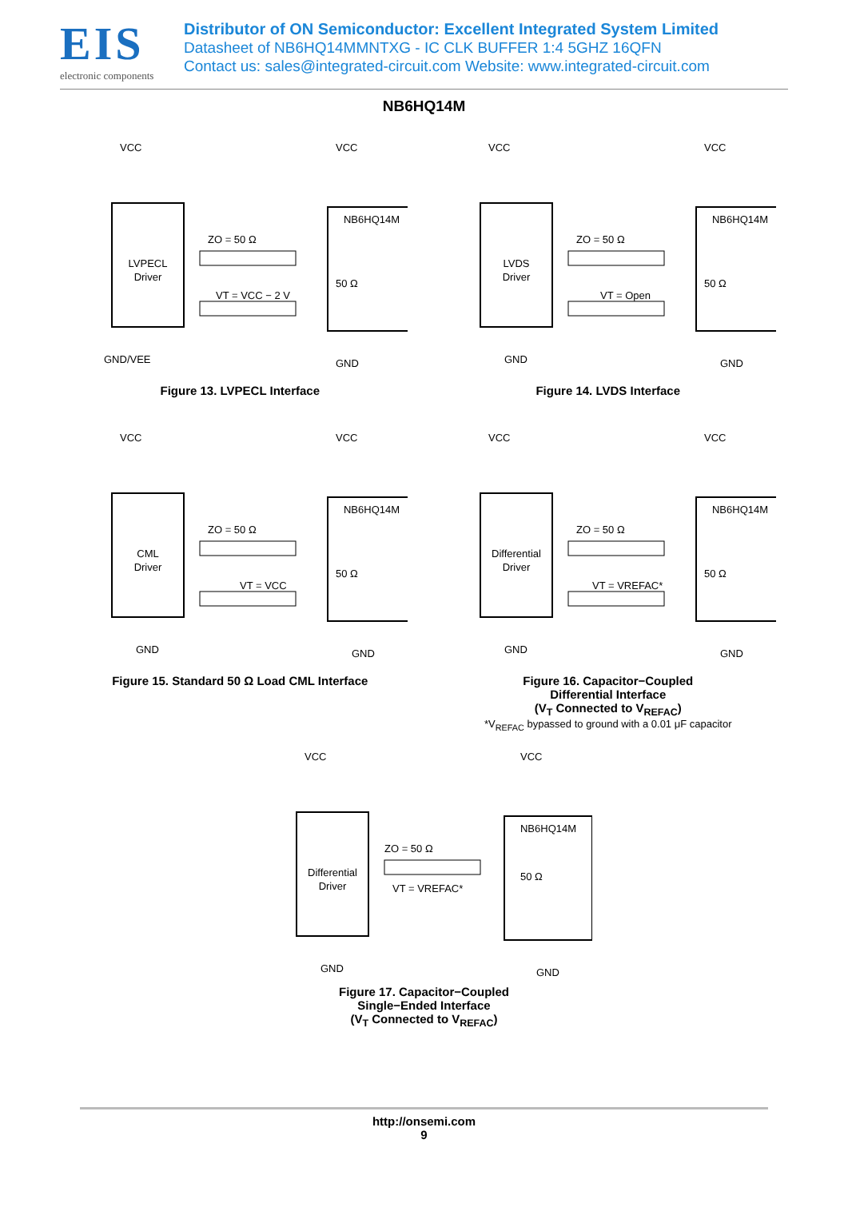EIS
electronic components
Distributor of ON Semiconductor: Excellent Integrated System Limited
Datasheet of NB6HQ14MMNTXG - IC CLK BUFFER 1:4 5GHZ 16QFN
Contact us: sales@integrated-circuit.com Website: www.integrated-circuit.com
NB6HQ14M
LVPECL
Driver
NB6HQ14M
VCC
VCC
ZO = 50 Ω
VT = VCC − 2 V
50 Ω
GND/VEE
GND
Figure 13. LVPECL Interface
LVDS
Driver
NB6HQ14M
VCC
VCC
ZO = 50 Ω
VT = Open
50 Ω
GND
GND
Figure 14. LVDS Interface
CML
Driver
NB6HQ14M
VCC
VCC
ZO = 50 Ω
VT = VCC
50 Ω
GND
GND
Figure 15. Standard 50 Ω Load CML Interface
Differential
Driver
NB6HQ14M
VCC
VCC
ZO = 50 Ω
VT = VREFAC*
50 Ω
GND
GND
Figure 16. Capacitor−Coupled
Differential Interface
(V<sub>T</sub> Connected to V<sub>REFAC</sub>)
*V<sub>REFAC</sub> bypassed to ground with a 0.01 μF capacitor
Differential
Driver
NB6HQ14M
VCC
VCC
ZO = 50 Ω
VT = VREFAC*
50 Ω
GND
GND
Figure 17. Capacitor−Coupled
Single−Ended Interface
(V<sub>T</sub> Connected to V<sub>REFAC</sub>)
http://onsemi.com
9